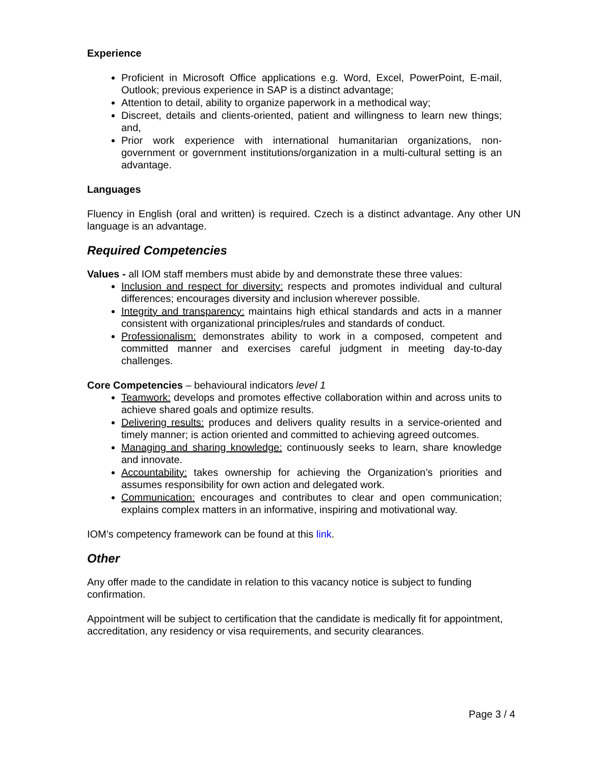Experience
Proficient in Microsoft Office applications e.g. Word, Excel, PowerPoint, E-mail, Outlook; previous experience in SAP is a distinct advantage;
Attention to detail, ability to organize paperwork in a methodical way;
Discreet, details and clients-oriented, patient and willingness to learn new things; and,
Prior work experience with international humanitarian organizations, non-government or government institutions/organization in a multi-cultural setting is an advantage.
Languages
Fluency in English (oral and written) is required. Czech is a distinct advantage. Any other UN language is an advantage.
Required Competencies
Values - all IOM staff members must abide by and demonstrate these three values:
Inclusion and respect for diversity: respects and promotes individual and cultural differences; encourages diversity and inclusion wherever possible.
Integrity and transparency: maintains high ethical standards and acts in a manner consistent with organizational principles/rules and standards of conduct.
Professionalism: demonstrates ability to work in a composed, competent and committed manner and exercises careful judgment in meeting day-to-day challenges.
Core Competencies – behavioural indicators level 1
Teamwork: develops and promotes effective collaboration within and across units to achieve shared goals and optimize results.
Delivering results: produces and delivers quality results in a service-oriented and timely manner; is action oriented and committed to achieving agreed outcomes.
Managing and sharing knowledge: continuously seeks to learn, share knowledge and innovate.
Accountability: takes ownership for achieving the Organization’s priorities and assumes responsibility for own action and delegated work.
Communication: encourages and contributes to clear and open communication; explains complex matters in an informative, inspiring and motivational way.
IOM’s competency framework can be found at this link.
Other
Any offer made to the candidate in relation to this vacancy notice is subject to funding confirmation.
Appointment will be subject to certification that the candidate is medically fit for appointment, accreditation, any residency or visa requirements, and security clearances.
Page 3 / 4